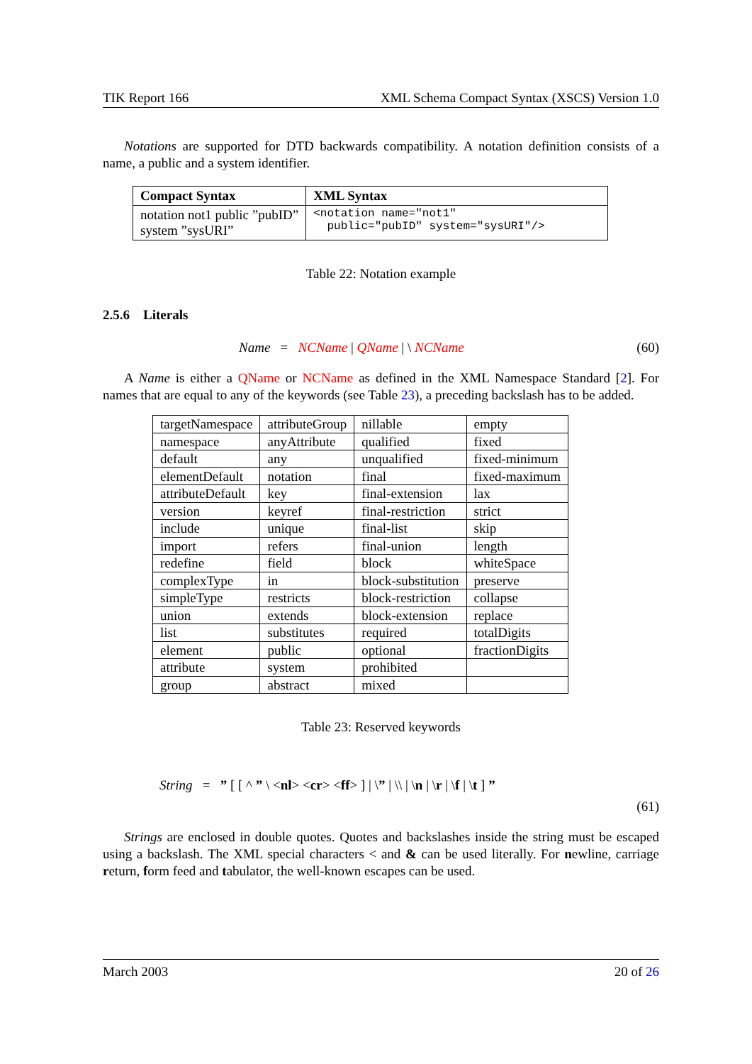TIK Report 166 XML Schema Compact Syntax (XSCS) Version 1.0
Notations are supported for DTD backwards compatibility. A notation definition consists of a name, a public and a system identifier.
| Compact Syntax | XML Syntax |
| --- | --- |
| notation not1 public ”pubID” system ”sysURI” | <notation name="not1" public="pubID" system="sysURI"/> |
Table 22: Notation example
2.5.6 Literals
Name = NCName | QName | \ NCName (60)
A Name is either a QName or NCName as defined in the XML Namespace Standard [2]. For names that are equal to any of the keywords (see Table 23), a preceding backslash has to be added.
| targetNamespace | attributeGroup | nillable | empty |
| namespace | anyAttribute | qualified | fixed |
| default | any | unqualified | fixed-minimum |
| elementDefault | notation | final | fixed-maximum |
| attributeDefault | key | final-extension | lax |
| version | keyref | final-restriction | strict |
| include | unique | final-list | skip |
| import | refers | final-union | length |
| redefine | field | block | whiteSpace |
| complexType | in | block-substitution | preserve |
| simpleType | restricts | block-restriction | collapse |
| union | extends | block-extension | replace |
| list | substitutes | required | totalDigits |
| element | public | optional | fractionDigits |
| attribute | system | prohibited | |
| group | abstract | mixed | |
Table 23: Reserved keywords
String = ” [ [ ^ ” \ <nl> <cr> <ff> ] | \” | \\ | \n | \r | \f | \t ] ”
(61)
Strings are enclosed in double quotes. Quotes and backslashes inside the string must be escaped using a backslash. The XML special characters < and & can be used literally. For newline, carriage return, form feed and tabulator, the well-known escapes can be used.
March 2003 20 of 26